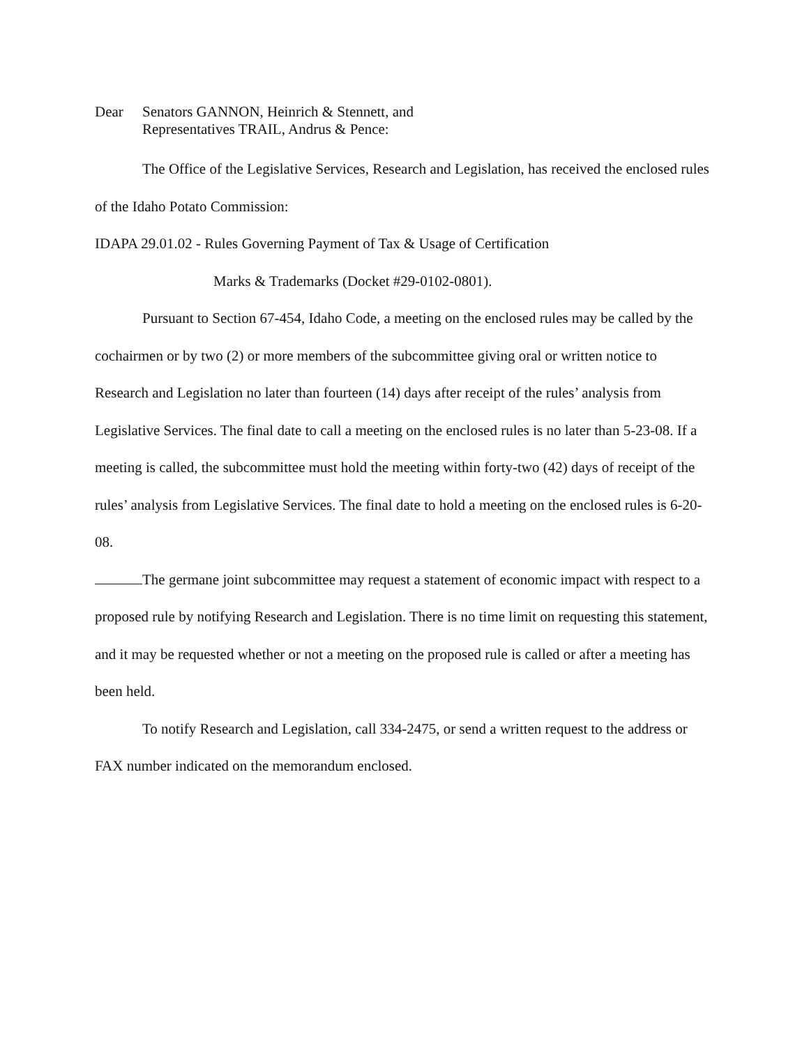Dear Senators GANNON, Heinrich & Stennett, and
Representatives TRAIL, Andrus & Pence:
The Office of the Legislative Services, Research and Legislation, has received the enclosed rules of the Idaho Potato Commission:
IDAPA 29.01.02 - Rules Governing Payment of Tax & Usage of Certification
Marks & Trademarks (Docket #29-0102-0801).
Pursuant to Section 67-454, Idaho Code, a meeting on the enclosed rules may be called by the cochairmen or by two (2) or more members of the subcommittee giving oral or written notice to Research and Legislation no later than fourteen (14) days after receipt of the rules’ analysis from Legislative Services. The final date to call a meeting on the enclosed rules is no later than 5-23-08. If a meeting is called, the subcommittee must hold the meeting within forty-two (42) days of receipt of the rules’ analysis from Legislative Services. The final date to hold a meeting on the enclosed rules is 6-20-08.
The germane joint subcommittee may request a statement of economic impact with respect to a proposed rule by notifying Research and Legislation. There is no time limit on requesting this statement, and it may be requested whether or not a meeting on the proposed rule is called or after a meeting has been held.
To notify Research and Legislation, call 334-2475, or send a written request to the address or FAX number indicated on the memorandum enclosed.